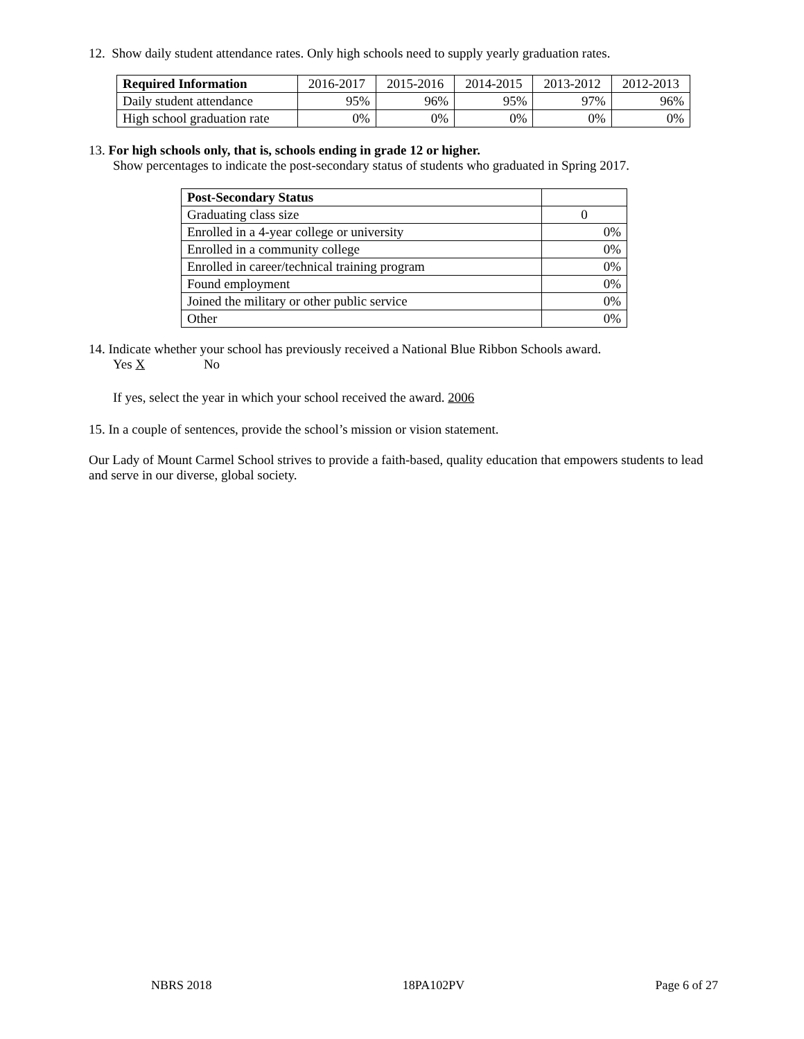12. Show daily student attendance rates. Only high schools need to supply yearly graduation rates.
| Required Information | 2016-2017 | 2015-2016 | 2014-2015 | 2013-2012 | 2012-2013 |
| --- | --- | --- | --- | --- | --- |
| Daily student attendance | 95% | 96% | 95% | 97% | 96% |
| High school graduation rate | 0% | 0% | 0% | 0% | 0% |
13. For high schools only, that is, schools ending in grade 12 or higher.
Show percentages to indicate the post-secondary status of students who graduated in Spring 2017.
| Post-Secondary Status | |
| --- | --- |
| Graduating class size | 0 |
| Enrolled in a 4-year college or university | 0% |
| Enrolled in a community college | 0% |
| Enrolled in career/technical training program | 0% |
| Found employment | 0% |
| Joined the military or other public service | 0% |
| Other | 0% |
14. Indicate whether your school has previously received a National Blue Ribbon Schools award.
Yes X No
If yes, select the year in which your school received the award. 2006
15. In a couple of sentences, provide the school’s mission or vision statement.
Our Lady of Mount Carmel School strives to provide a faith-based, quality education that empowers students to lead and serve in our diverse, global society.
NBRS 2018 18PA102PV Page 6 of 27